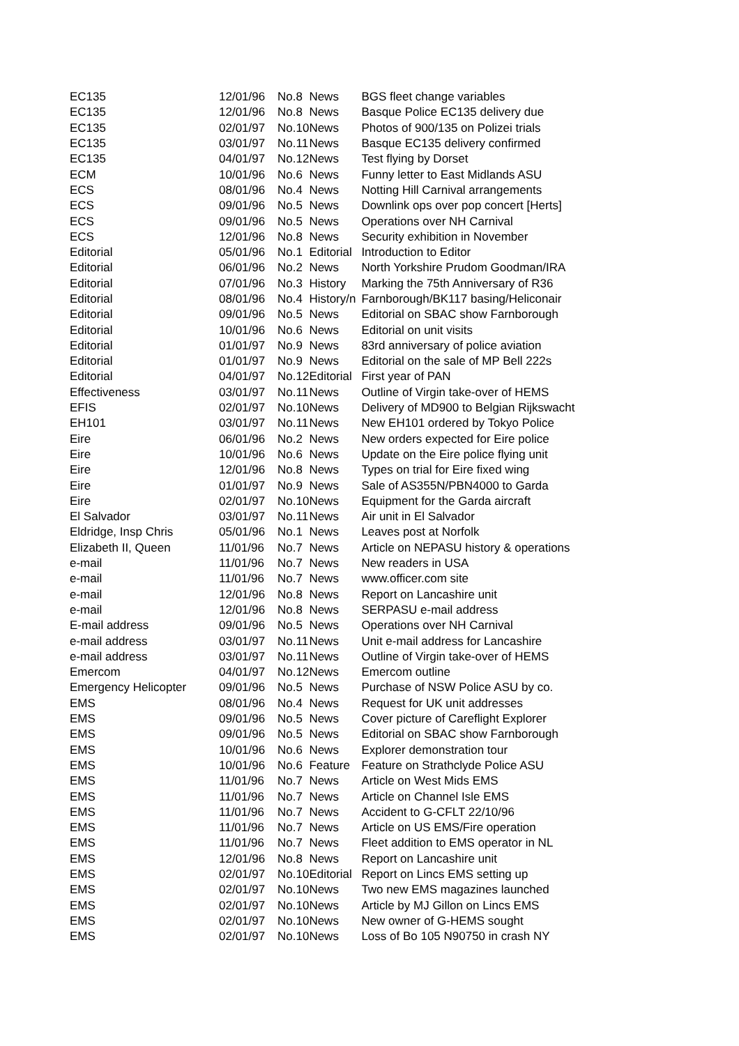| EC135 | 12/01/96 | No.8 | News | BGS fleet change variables |
| EC135 | 12/01/96 | No.8 | News | Basque Police EC135 delivery due |
| EC135 | 02/01/97 | No.10 | News | Photos of 900/135 on Polizei trials |
| EC135 | 03/01/97 | No.11 | News | Basque EC135 delivery confirmed |
| EC135 | 04/01/97 | No.12 | News | Test flying by Dorset |
| ECM | 10/01/96 | No.6 | News | Funny letter to East Midlands ASU |
| ECS | 08/01/96 | No.4 | News | Notting Hill Carnival arrangements |
| ECS | 09/01/96 | No.5 | News | Downlink ops over pop concert [Herts] |
| ECS | 09/01/96 | No.5 | News | Operations over NH Carnival |
| ECS | 12/01/96 | No.8 | News | Security exhibition in November |
| Editorial | 05/01/96 | No.1 | Editorial | Introduction to Editor |
| Editorial | 06/01/96 | No.2 | News | North Yorkshire Prudom Goodman/IRA |
| Editorial | 07/01/96 | No.3 | History | Marking the 75th Anniversary of R36 |
| Editorial | 08/01/96 | No.4 | History/n | Farnborough/BK117 basing/Heliconair |
| Editorial | 09/01/96 | No.5 | News | Editorial on SBAC show Farnborough |
| Editorial | 10/01/96 | No.6 | News | Editorial on unit visits |
| Editorial | 01/01/97 | No.9 | News | 83rd anniversary of police aviation |
| Editorial | 01/01/97 | No.9 | News | Editorial on the sale of MP Bell 222s |
| Editorial | 04/01/97 | No.12 | Editorial | First year of PAN |
| Effectiveness | 03/01/97 | No.11 | News | Outline of Virgin take-over of HEMS |
| EFIS | 02/01/97 | No.10 | News | Delivery of MD900 to Belgian Rijkswacht |
| EH101 | 03/01/97 | No.11 | News | New EH101 ordered by Tokyo Police |
| Eire | 06/01/96 | No.2 | News | New orders expected for Eire police |
| Eire | 10/01/96 | No.6 | News | Update on the Eire police flying unit |
| Eire | 12/01/96 | No.8 | News | Types on trial for Eire fixed wing |
| Eire | 01/01/97 | No.9 | News | Sale of AS355N/PBN4000 to Garda |
| Eire | 02/01/97 | No.10 | News | Equipment for the Garda aircraft |
| El Salvador | 03/01/97 | No.11 | News | Air unit in El Salvador |
| Eldridge, Insp Chris | 05/01/96 | No.1 | News | Leaves post at Norfolk |
| Elizabeth II, Queen | 11/01/96 | No.7 | News | Article on NEPASU history & operations |
| e-mail | 11/01/96 | No.7 | News | New readers in USA |
| e-mail | 11/01/96 | No.7 | News | www.officer.com site |
| e-mail | 12/01/96 | No.8 | News | Report on Lancashire unit |
| e-mail | 12/01/96 | No.8 | News | SERPASU e-mail address |
| E-mail address | 09/01/96 | No.5 | News | Operations over NH Carnival |
| e-mail address | 03/01/97 | No.11 | News | Unit e-mail address for Lancashire |
| e-mail address | 03/01/97 | No.11 | News | Outline of Virgin take-over of HEMS |
| Emercom | 04/01/97 | No.12 | News | Emercom outline |
| Emergency Helicopter | 09/01/96 | No.5 | News | Purchase of NSW Police ASU by co. |
| EMS | 08/01/96 | No.4 | News | Request for UK unit addresses |
| EMS | 09/01/96 | No.5 | News | Cover picture of Careflight Explorer |
| EMS | 09/01/96 | No.5 | News | Editorial on SBAC show Farnborough |
| EMS | 10/01/96 | No.6 | News | Explorer demonstration tour |
| EMS | 10/01/96 | No.6 | Feature | Feature on Strathclyde Police ASU |
| EMS | 11/01/96 | No.7 | News | Article on West Mids EMS |
| EMS | 11/01/96 | No.7 | News | Article on Channel Isle EMS |
| EMS | 11/01/96 | No.7 | News | Accident to G-CFLT 22/10/96 |
| EMS | 11/01/96 | No.7 | News | Article on US EMS/Fire operation |
| EMS | 11/01/96 | No.7 | News | Fleet addition to EMS operator in NL |
| EMS | 12/01/96 | No.8 | News | Report on Lancashire unit |
| EMS | 02/01/97 | No.10 | Editorial | Report on Lincs EMS setting up |
| EMS | 02/01/97 | No.10 | News | Two new EMS magazines launched |
| EMS | 02/01/97 | No.10 | News | Article by MJ Gillon on Lincs EMS |
| EMS | 02/01/97 | No.10 | News | New owner of G-HEMS sought |
| EMS | 02/01/97 | No.10 | News | Loss of Bo 105 N90750 in crash NY |